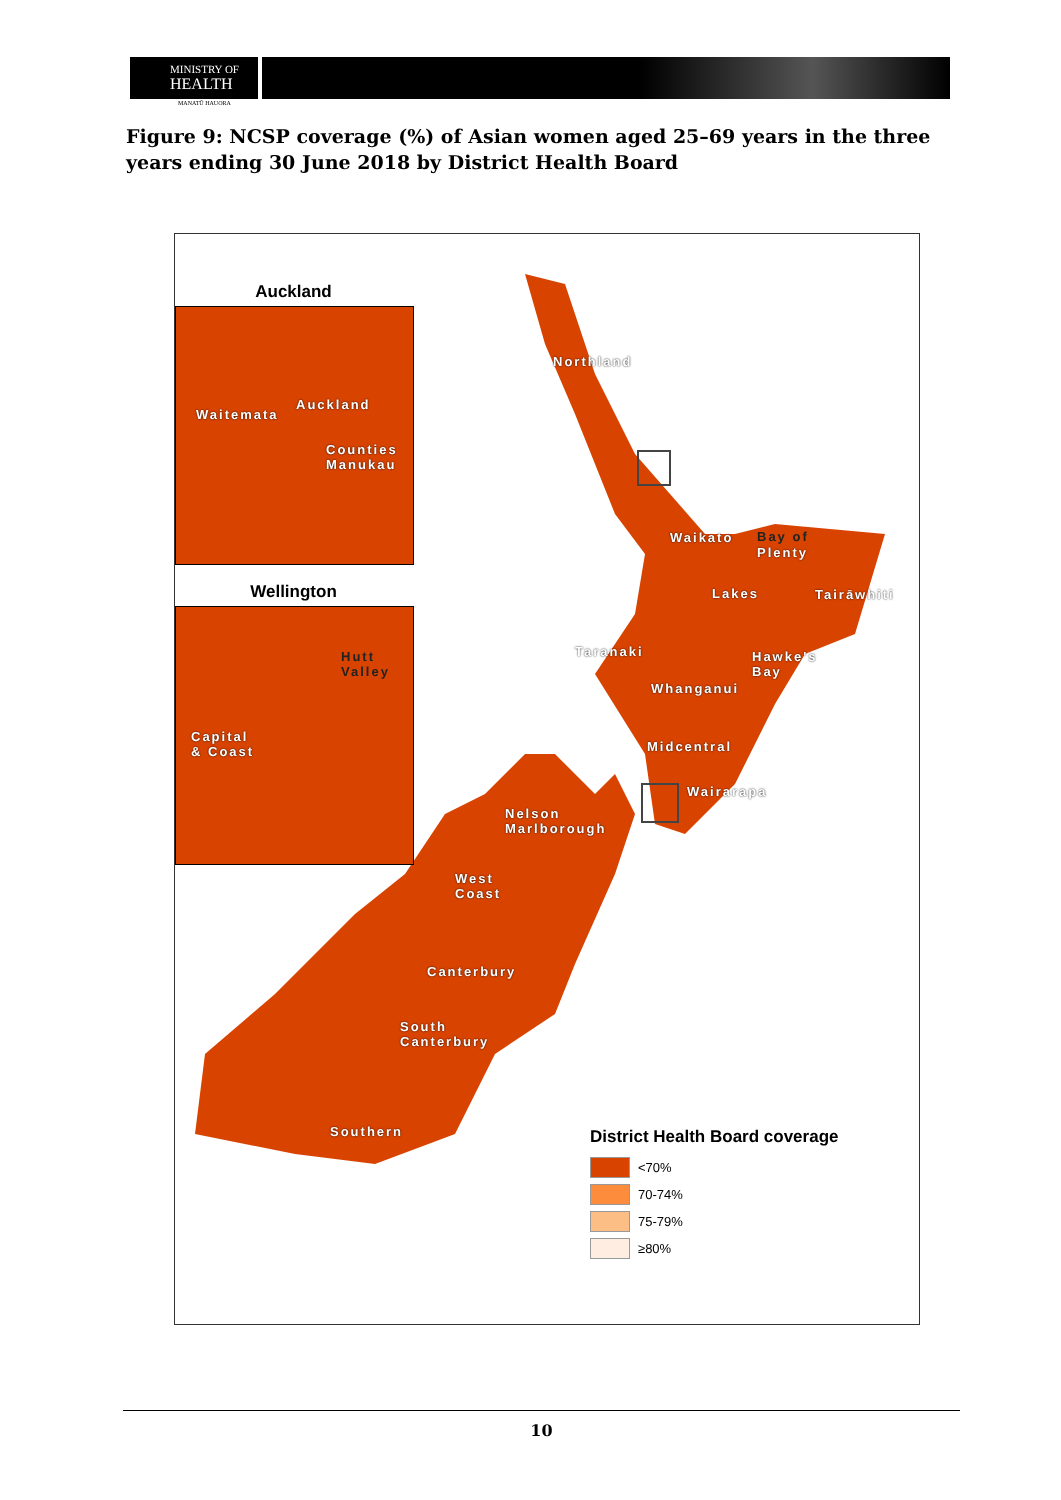MINISTRY OF
HEALTH
MANATŪ HAUORA
Figure 9: NCSP coverage (%) of Asian women aged 25–69 years in the three years ending 30 June 2018 by District Health Board
Auckland
Waitemata
Auckland
Counties
Manukau
Wellington
Hutt
Valley
Capital
& Coast
Northland
Waikato Bay of
Plenty
Lakes Tairāwhiti
Taranaki
Hawke's
Bay
Whanganui
Midcentral
Wairarapa
Nelson
Marlborough
West
Coast
Canterbury
South
Canterbury
Southern
District Health Board coverage
<70%
70-74%
75-79%
≥80%
10